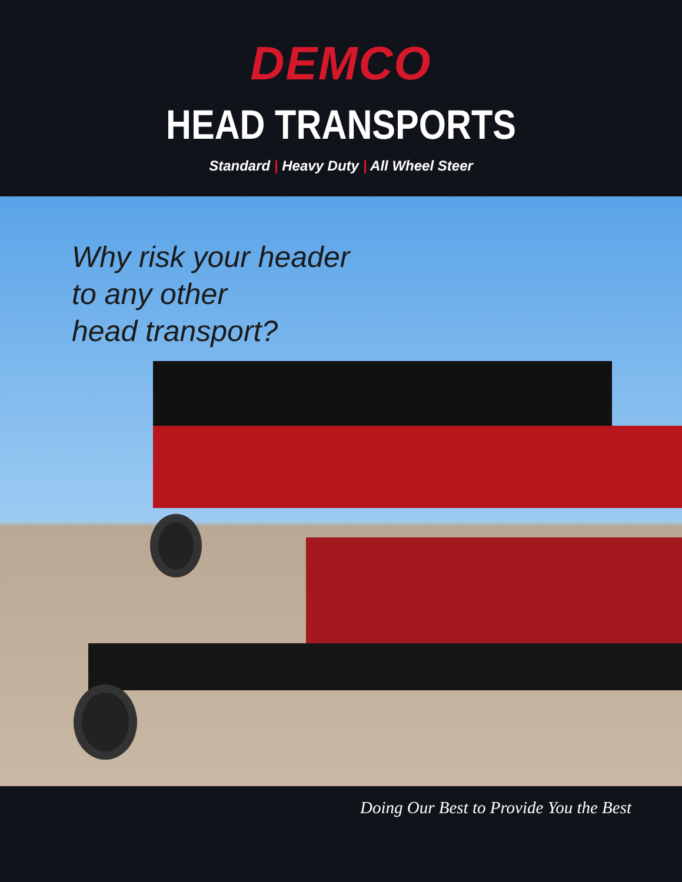DEMCO
HEAD TRANSPORTS
Standard | Heavy Duty | All Wheel Steer
Why risk your header
to any other
head transport?
Doing Our Best to Provide You the Best